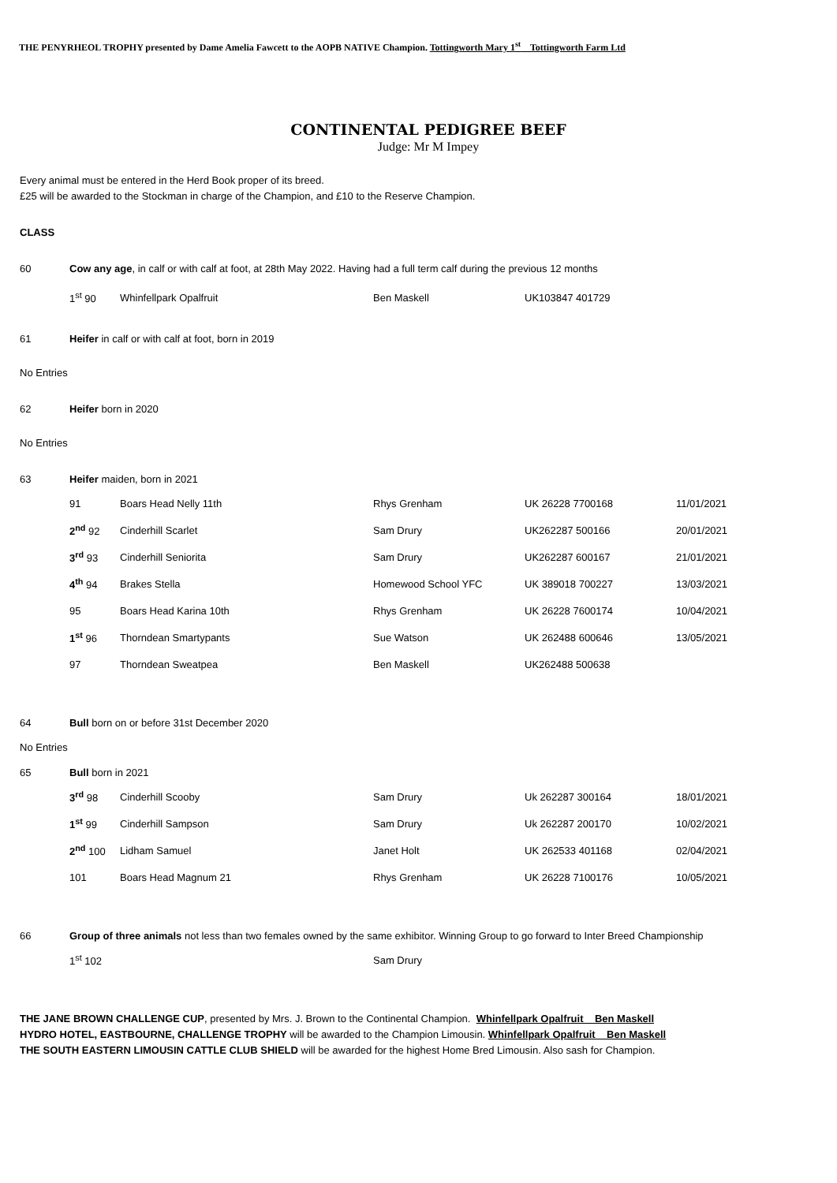THE PENYRHEOL TROPHY presented by Dame Amelia Fawcett to the AOPB NATIVE Champion. Tottingworth Mary 1<sup>st</sup> Tottingworth Farm Ltd
CONTINENTAL PEDIGREE BEEF
Judge: Mr M Impey
Every animal must be entered in the Herd Book proper of its breed.
£25 will be awarded to the Stockman in charge of the Champion, and £10 to the Reserve Champion.
CLASS
60 Cow any age, in calf or with calf at foot, at 28th May 2022. Having had a full term calf during the previous 12 months
| 1<sup>st</sup> 90 | Whinfellpark Opalfruit | Ben Maskell | UK103847 401729 | |
61 Heifer in calf or with calf at foot, born in 2019
No Entries
62 Heifer born in 2020
No Entries
63 Heifer maiden, born in 2021
| 91 | Boars Head Nelly 11th | Rhys Grenham | UK 26228 7700168 | 11/01/2021 |
| 2<sup>nd</sup> 92 | Cinderhill Scarlet | Sam Drury | UK262287 500166 | 20/01/2021 |
| 3<sup>rd</sup> 93 | Cinderhill Seniorita | Sam Drury | UK262287 600167 | 21/01/2021 |
| 4<sup>th</sup> 94 | Brakes Stella | Homewood School YFC | UK 389018 700227 | 13/03/2021 |
| 95 | Boars Head Karina 10th | Rhys Grenham | UK 26228 7600174 | 10/04/2021 |
| 1<sup>st</sup> 96 | Thorndean Smartypants | Sue Watson | UK 262488 600646 | 13/05/2021 |
| 97 | Thorndean Sweatpea | Ben Maskell | UK262488 500638 | |
64 Bull born on or before 31st December 2020
No Entries
65 Bull born in 2021
| 3<sup>rd</sup> 98 | Cinderhill Scooby | Sam Drury | Uk 262287 300164 | 18/01/2021 |
| 1<sup>st</sup> 99 | Cinderhill Sampson | Sam Drury | Uk 262287 200170 | 10/02/2021 |
| 2<sup>nd</sup> 100 | Lidham Samuel | Janet Holt | UK 262533 401168 | 02/04/2021 |
| 101 | Boars Head Magnum 21 | Rhys Grenham | UK 26228 7100176 | 10/05/2021 |
66 Group of three animals not less than two females owned by the same exhibitor. Winning Group to go forward to Inter Breed Championship
| 1<sup>st</sup> 102 | | Sam Drury |
THE JANE BROWN CHALLENGE CUP, presented by Mrs. J. Brown to the Continental Champion. Whinfellpark Opalfruit Ben Maskell
HYDRO HOTEL, EASTBOURNE, CHALLENGE TROPHY will be awarded to the Champion Limousin. Whinfellpark Opalfruit Ben Maskell
THE SOUTH EASTERN LIMOUSIN CATTLE CLUB SHIELD will be awarded for the highest Home Bred Limousin. Also sash for Champion.